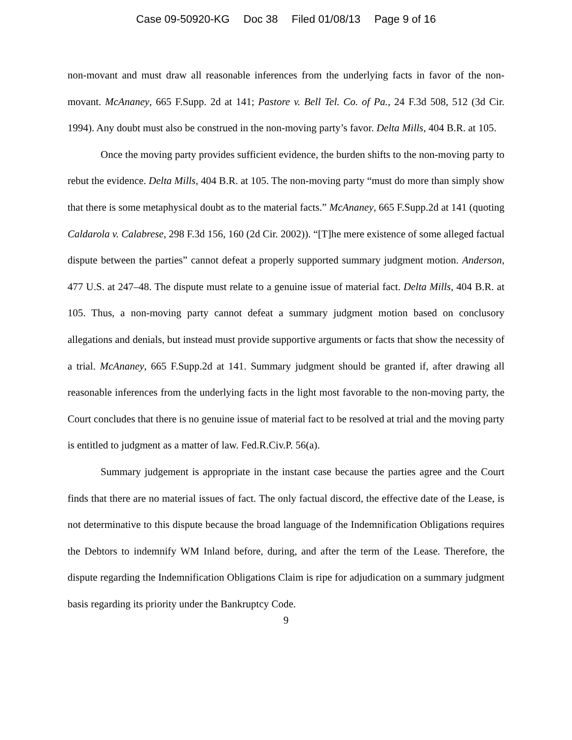Case 09-50920-KG Doc 38 Filed 01/08/13 Page 9 of 16
non-movant and must draw all reasonable inferences from the underlying facts in favor of the non-movant. McAnaney, 665 F.Supp. 2d at 141; Pastore v. Bell Tel. Co. of Pa., 24 F.3d 508, 512 (3d Cir. 1994). Any doubt must also be construed in the non-moving party’s favor. Delta Mills, 404 B.R. at 105.
Once the moving party provides sufficient evidence, the burden shifts to the non-moving party to rebut the evidence. Delta Mills, 404 B.R. at 105. The non-moving party “must do more than simply show that there is some metaphysical doubt as to the material facts.” McAnaney, 665 F.Supp.2d at 141 (quoting Caldarola v. Calabrese, 298 F.3d 156, 160 (2d Cir. 2002)). “[T]he mere existence of some alleged factual dispute between the parties” cannot defeat a properly supported summary judgment motion. Anderson, 477 U.S. at 247–48. The dispute must relate to a genuine issue of material fact. Delta Mills, 404 B.R. at 105. Thus, a non-moving party cannot defeat a summary judgment motion based on conclusory allegations and denials, but instead must provide supportive arguments or facts that show the necessity of a trial. McAnaney, 665 F.Supp.2d at 141. Summary judgment should be granted if, after drawing all reasonable inferences from the underlying facts in the light most favorable to the non-moving party, the Court concludes that there is no genuine issue of material fact to be resolved at trial and the moving party is entitled to judgment as a matter of law. Fed.R.Civ.P. 56(a).
Summary judgement is appropriate in the instant case because the parties agree and the Court finds that there are no material issues of fact. The only factual discord, the effective date of the Lease, is not determinative to this dispute because the broad language of the Indemnification Obligations requires the Debtors to indemnify WM Inland before, during, and after the term of the Lease. Therefore, the dispute regarding the Indemnification Obligations Claim is ripe for adjudication on a summary judgment basis regarding its priority under the Bankruptcy Code.
9